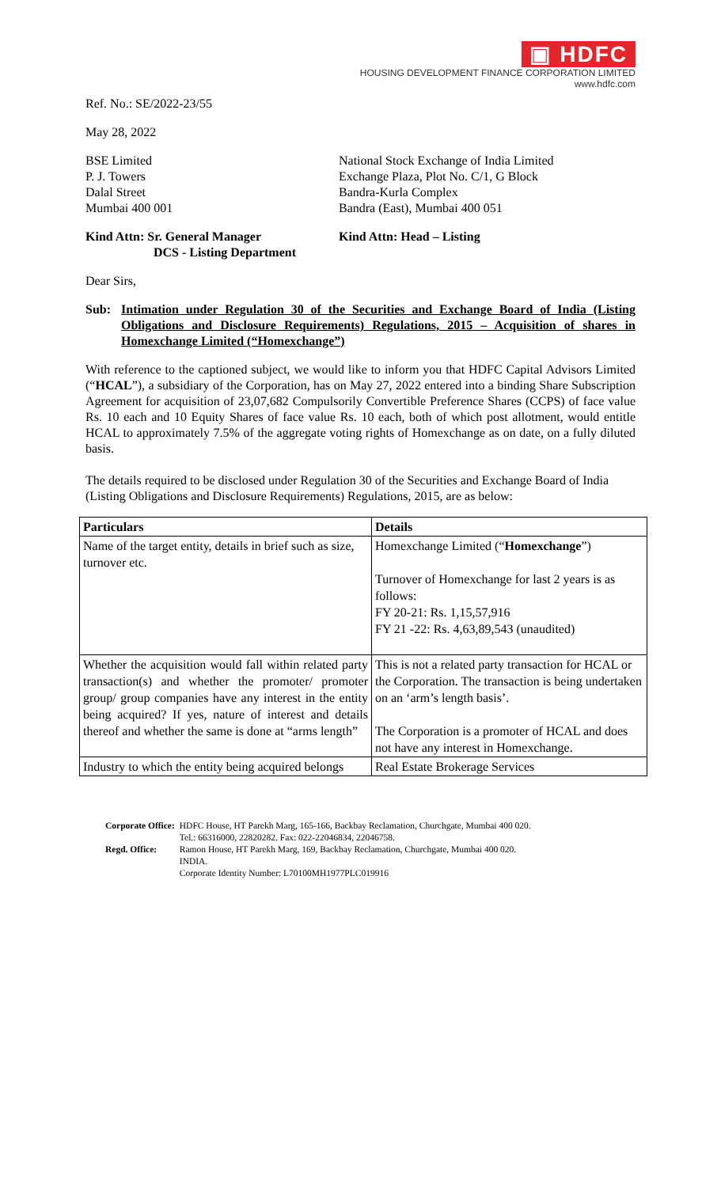▣ HDFC
HOUSING DEVELOPMENT FINANCE CORPORATION LIMITED
www.hdfc.com
Ref. No.: SE/2022-23/55
May 28, 2022
BSE Limited
P. J. Towers
Dalal Street
Mumbai 400 001
National Stock Exchange of India Limited
Exchange Plaza, Plot No. C/1, G Block
Bandra-Kurla Complex
Bandra (East), Mumbai 400 051
Kind Attn: Sr. General Manager
DCS - Listing Department
Kind Attn: Head – Listing
Dear Sirs,
Sub: Intimation under Regulation 30 of the Securities and Exchange Board of India (Listing Obligations and Disclosure Requirements) Regulations, 2015 – Acquisition of shares in Homexchange Limited (“Homexchange”)
With reference to the captioned subject, we would like to inform you that HDFC Capital Advisors Limited (“HCAL”), a subsidiary of the Corporation, has on May 27, 2022 entered into a binding Share Subscription Agreement for acquisition of 23,07,682 Compulsorily Convertible Preference Shares (CCPS) of face value Rs. 10 each and 10 Equity Shares of face value Rs. 10 each, both of which post allotment, would entitle HCAL to approximately 7.5% of the aggregate voting rights of Homexchange as on date, on a fully diluted basis.
The details required to be disclosed under Regulation 30 of the Securities and Exchange Board of India (Listing Obligations and Disclosure Requirements) Regulations, 2015, are as below:
| Particulars | Details |
| --- | --- |
| Name of the target entity, details in brief such as size, turnover etc. | Homexchange Limited (“ Homexchange ”) Turnover of Homexchange for last 2 years is as follows: FY 20-21: Rs. 1,15,57,916 FY 21 -22: Rs. 4,63,89,543 (unaudited) |
| Whether the acquisition would fall within related party transaction(s) and whether the promoter/ promoter group/ group companies have any interest in the entity being acquired? If yes, nature of interest and details thereof and whether the same is done at “arms length” | This is not a related party transaction for HCAL or the Corporation. The transaction is being undertaken on an ‘arm’s length basis’. The Corporation is a promoter of HCAL and does not have any interest in Homexchange. |
| Industry to which the entity being acquired belongs | Real Estate Brokerage Services |
| Corporate Office: | HDFC House, HT Parekh Marg, 165-166, Backbay Reclamation, Churchgate, Mumbai 400 020. Tel.: 66316000, 22820282. Fax: 022-22046834, 22046758. |
| Regd. Office: | Ramon House, HT Parekh Marg, 169, Backbay Reclamation, Churchgate, Mumbai 400 020. INDIA. Corporate Identity Number: L70100MH1977PLC019916 |